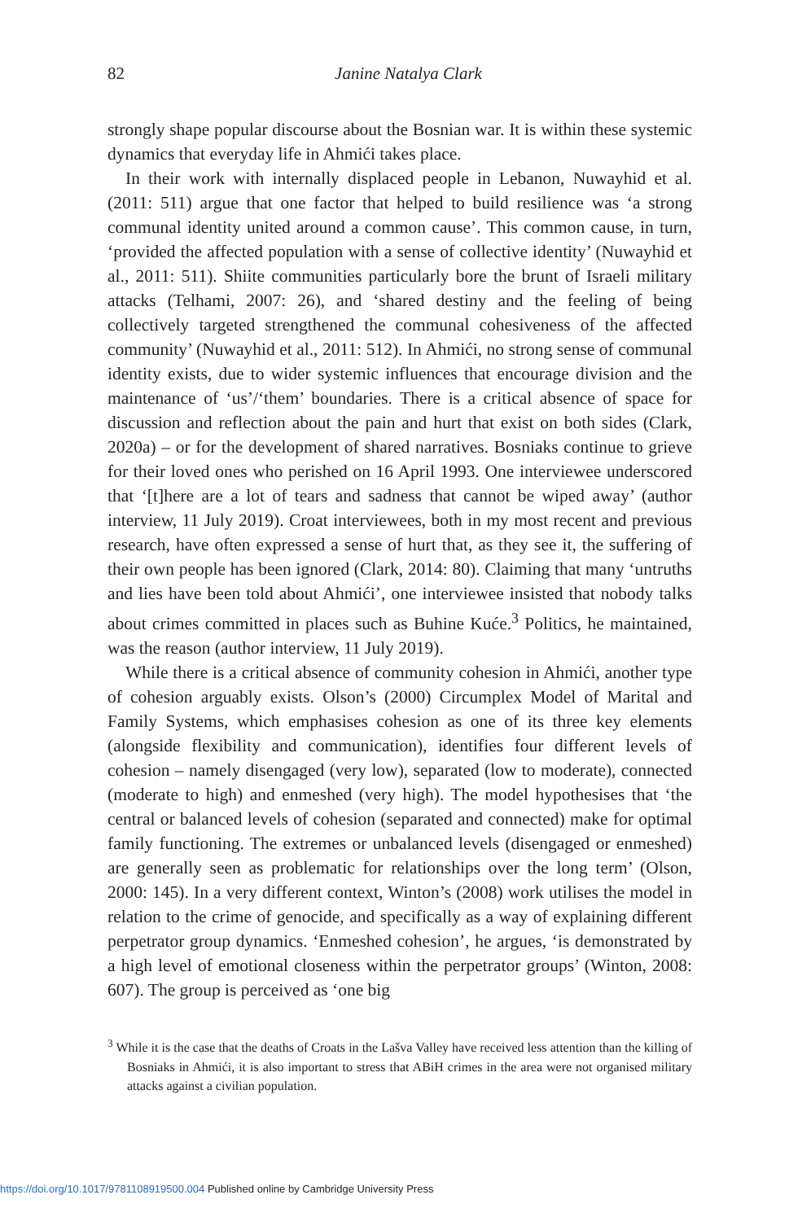82
Janine Natalya Clark
strongly shape popular discourse about the Bosnian war. It is within these systemic dynamics that everyday life in Ahmići takes place.
In their work with internally displaced people in Lebanon, Nuwayhid et al. (2011: 511) argue that one factor that helped to build resilience was ‘a strong communal identity united around a common cause’. This common cause, in turn, ‘provided the affected population with a sense of collective identity’ (Nuwayhid et al., 2011: 511). Shiite communities particularly bore the brunt of Israeli military attacks (Telhami, 2007: 26), and ‘shared destiny and the feeling of being collectively targeted strengthened the communal cohesiveness of the affected community’ (Nuwayhid et al., 2011: 512). In Ahmići, no strong sense of communal identity exists, due to wider systemic influences that encourage division and the maintenance of ‘us’/‘them’ boundaries. There is a critical absence of space for discussion and reflection about the pain and hurt that exist on both sides (Clark, 2020a) – or for the development of shared narratives. Bosniaks continue to grieve for their loved ones who perished on 16 April 1993. One interviewee underscored that ‘[t]here are a lot of tears and sadness that cannot be wiped away’ (author interview, 11 July 2019). Croat interviewees, both in my most recent and previous research, have often expressed a sense of hurt that, as they see it, the suffering of their own people has been ignored (Clark, 2014: 80). Claiming that many ‘untruths and lies have been told about Ahmići’, one interviewee insisted that nobody talks about crimes committed in places such as Buhine Kuće.<sup>3</sup> Politics, he maintained, was the reason (author interview, 11 July 2019).
While there is a critical absence of community cohesion in Ahmići, another type of cohesion arguably exists. Olson’s (2000) Circumplex Model of Marital and Family Systems, which emphasises cohesion as one of its three key elements (alongside flexibility and communication), identifies four different levels of cohesion – namely disengaged (very low), separated (low to moderate), connected (moderate to high) and enmeshed (very high). The model hypothesises that ‘the central or balanced levels of cohesion (separated and connected) make for optimal family functioning. The extremes or unbalanced levels (disengaged or enmeshed) are generally seen as problematic for relationships over the long term’ (Olson, 2000: 145). In a very different context, Winton’s (2008) work utilises the model in relation to the crime of genocide, and specifically as a way of explaining different perpetrator group dynamics. ‘Enmeshed cohesion’, he argues, ‘is demonstrated by a high level of emotional closeness within the perpetrator groups’ (Winton, 2008: 607). The group is perceived as ‘one big
<sup>3</sup> While it is the case that the deaths of Croats in the Lašva Valley have received less attention than the killing of Bosniaks in Ahmići, it is also important to stress that ABiH crimes in the area were not organised military attacks against a civilian population.
https://doi.org/10.1017/9781108919500.004 Published online by Cambridge University Press